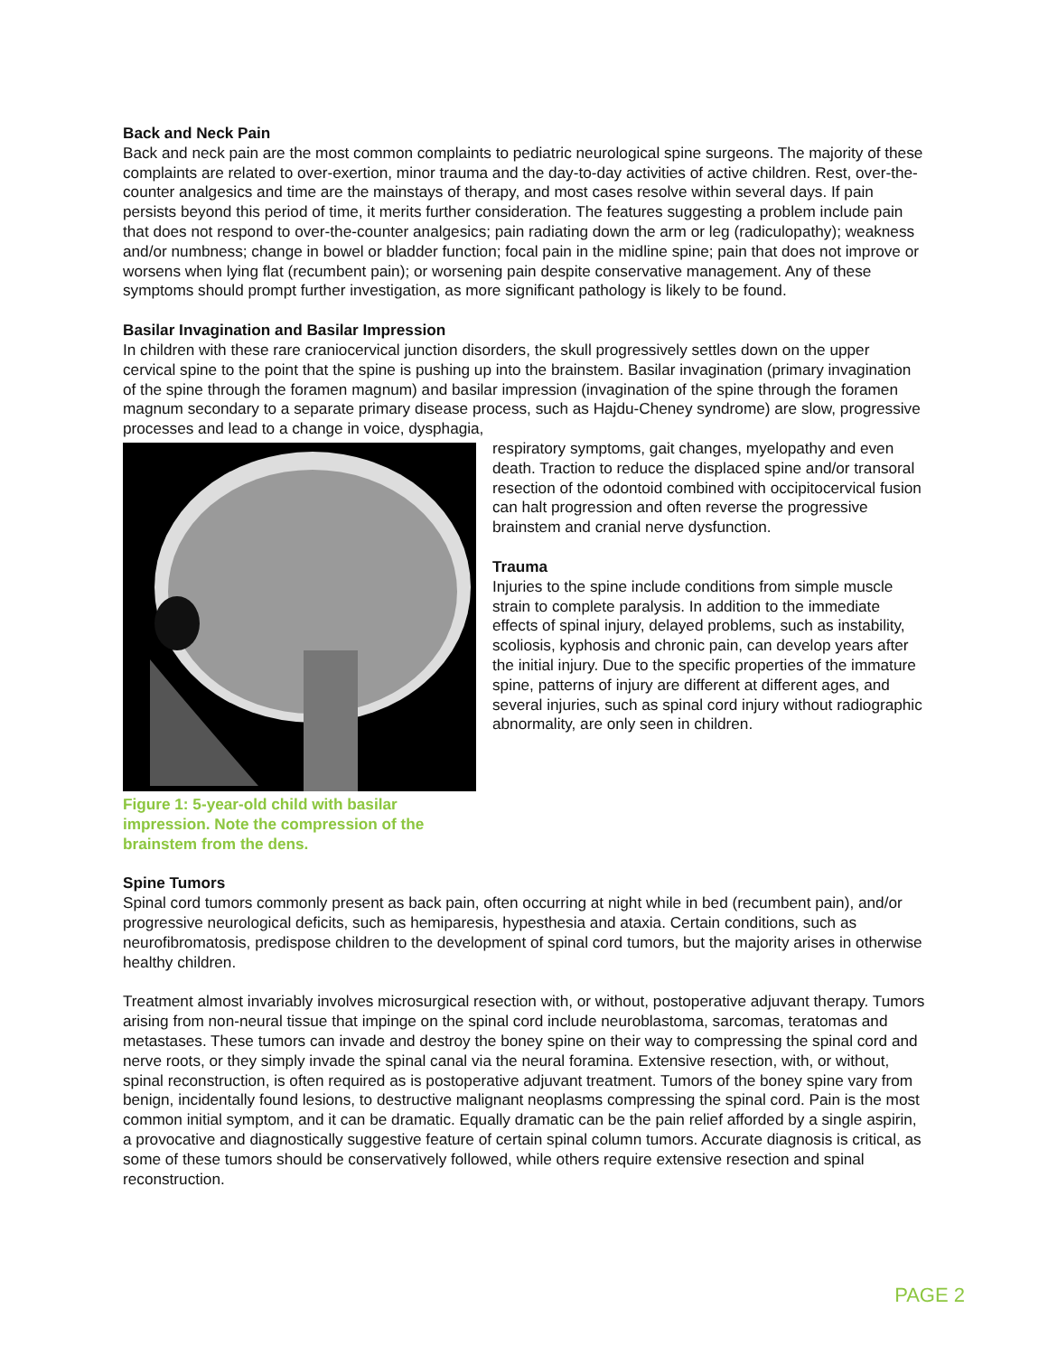Back and Neck Pain
Back and neck pain are the most common complaints to pediatric neurological spine surgeons. The majority of these complaints are related to over-exertion, minor trauma and the day-to-day activities of active children. Rest, over-the-counter analgesics and time are the mainstays of therapy, and most cases resolve within several days. If pain persists beyond this period of time, it merits further consideration. The features suggesting a problem include pain that does not respond to over-the-counter analgesics; pain radiating down the arm or leg (radiculopathy); weakness and/or numbness; change in bowel or bladder function; focal pain in the midline spine; pain that does not improve or worsens when lying flat (recumbent pain); or worsening pain despite conservative management. Any of these symptoms should prompt further investigation, as more significant pathology is likely to be found.
Basilar Invagination and Basilar Impression
In children with these rare craniocervical junction disorders, the skull progressively settles down on the upper cervical spine to the point that the spine is pushing up into the brainstem. Basilar invagination (primary invagination of the spine through the foramen magnum) and basilar impression (invagination of the spine through the foramen magnum secondary to a separate primary disease process, such as Hajdu-Cheney syndrome) are slow, progressive processes and lead to a change in voice, dysphagia,
Figure 1: 5-year-old child with basilar
impression. Note the compression of the brainstem from the dens.
respiratory symptoms, gait changes, myelopathy and even death. Traction to reduce the displaced spine and/or transoral resection of the odontoid combined with occipitocervical fusion can halt progression and often reverse the progressive brainstem and cranial nerve dysfunction.
Trauma
Injuries to the spine include conditions from simple muscle strain to complete paralysis. In addition to the immediate effects of spinal injury, delayed problems, such as instability, scoliosis, kyphosis and chronic pain, can develop years after the initial injury. Due to the specific properties of the immature spine, patterns of injury are different at different ages, and several injuries, such as spinal cord injury without radiographic abnormality, are only seen in children.
Spine Tumors
Spinal cord tumors commonly present as back pain, often occurring at night while in bed (recumbent pain), and/or progressive neurological deficits, such as hemiparesis, hypesthesia and ataxia. Certain conditions, such as neurofibromatosis, predispose children to the development of spinal cord tumors, but the majority arises in otherwise healthy children.
Treatment almost invariably involves microsurgical resection with, or without, postoperative adjuvant therapy. Tumors arising from non-neural tissue that impinge on the spinal cord include neuroblastoma, sarcomas, teratomas and metastases. These tumors can invade and destroy the boney spine on their way to compressing the spinal cord and nerve roots, or they simply invade the spinal canal via the neural foramina. Extensive resection, with, or without, spinal reconstruction, is often required as is postoperative adjuvant treatment. Tumors of the boney spine vary from benign, incidentally found lesions, to destructive malignant neoplasms compressing the spinal cord. Pain is the most common initial symptom, and it can be dramatic. Equally dramatic can be the pain relief afforded by a single aspirin, a provocative and diagnostically suggestive feature of certain spinal column tumors. Accurate diagnosis is critical, as some of these tumors should be conservatively followed, while others require extensive resection and spinal reconstruction.
PAGE 2